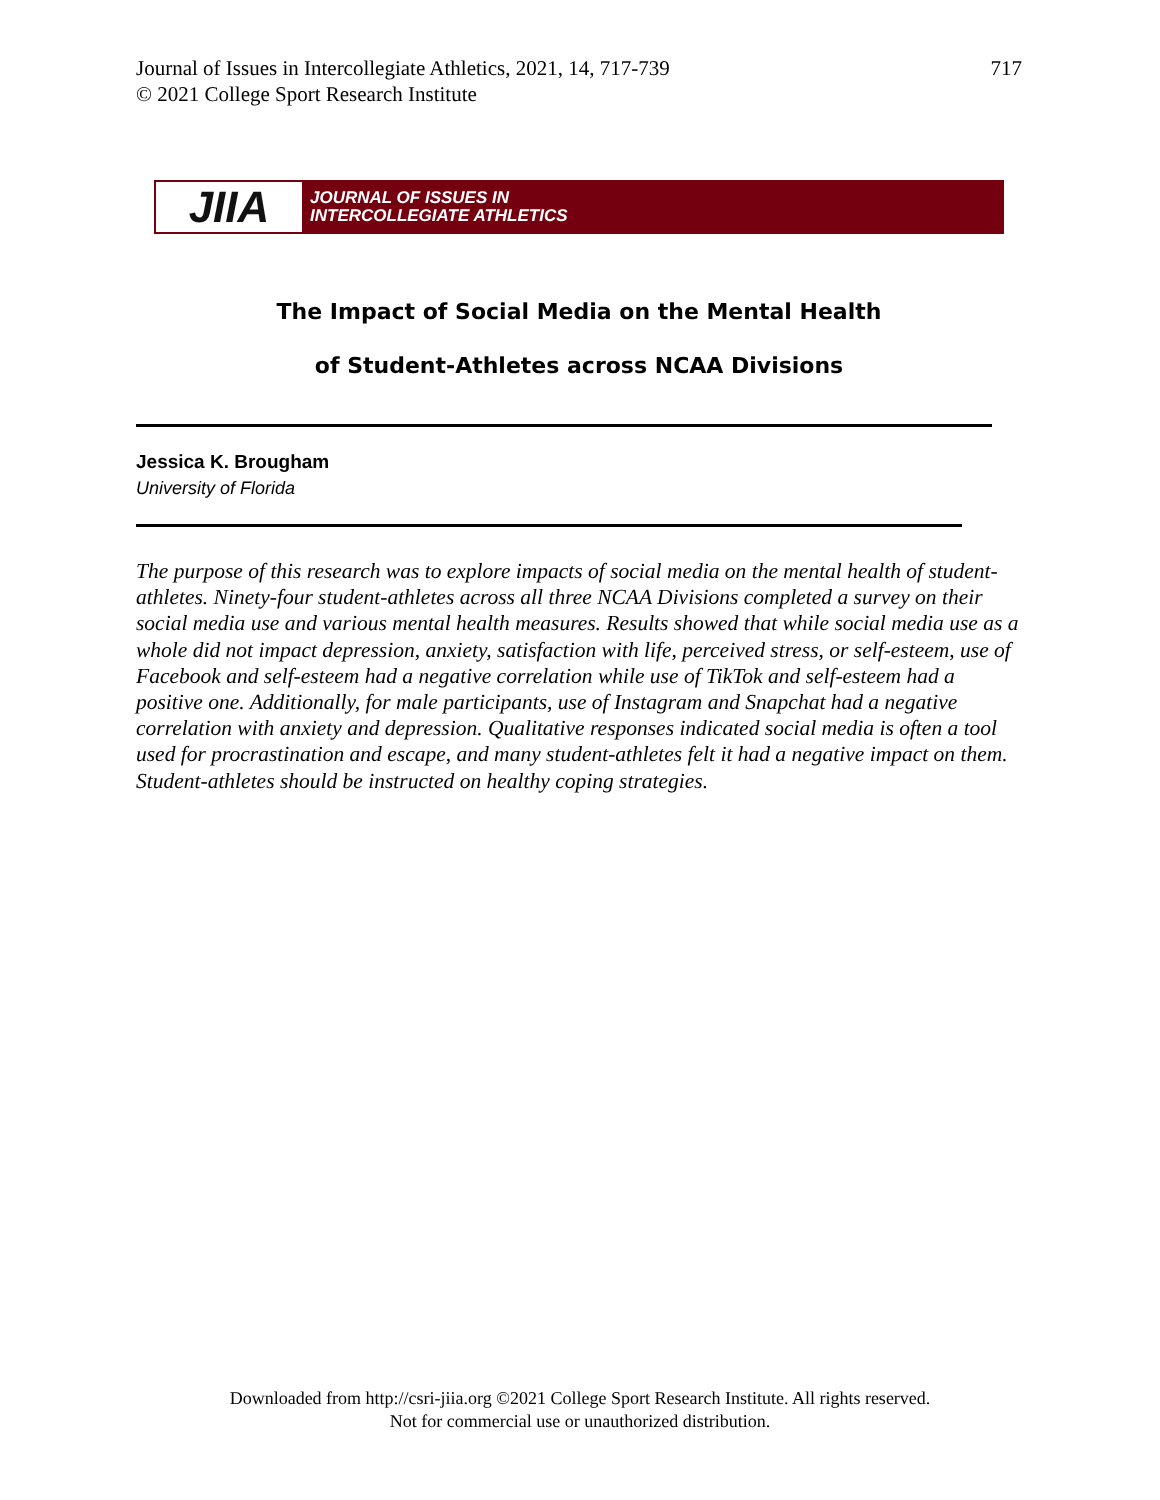717 Journal of Issues in Intercollegiate Athletics, 2021, 14, 717-739
© 2021 College Sport Research Institute
JIIA
JOURNAL OF ISSUES IN
INTERCOLLEGIATE ATHLETICS
The Impact of Social Media on the Mental Health
of Student-Athletes across NCAA Divisions
Jessica K. Brougham
University of Florida
The purpose of this research was to explore impacts of social media on the mental health of student-athletes. Ninety-four student-athletes across all three NCAA Divisions completed a survey on their social media use and various mental health measures. Results showed that while social media use as a whole did not impact depression, anxiety, satisfaction with life, perceived stress, or self-esteem, use of Facebook and self-esteem had a negative correlation while use of TikTok and self-esteem had a positive one. Additionally, for male participants, use of Instagram and Snapchat had a negative correlation with anxiety and depression. Qualitative responses indicated social media is often a tool used for procrastination and escape, and many student-athletes felt it had a negative impact on them. Student-athletes should be instructed on healthy coping strategies.
Downloaded from http://csri-jiia.org ©2021 College Sport Research Institute. All rights reserved.
Not for commercial use or unauthorized distribution.